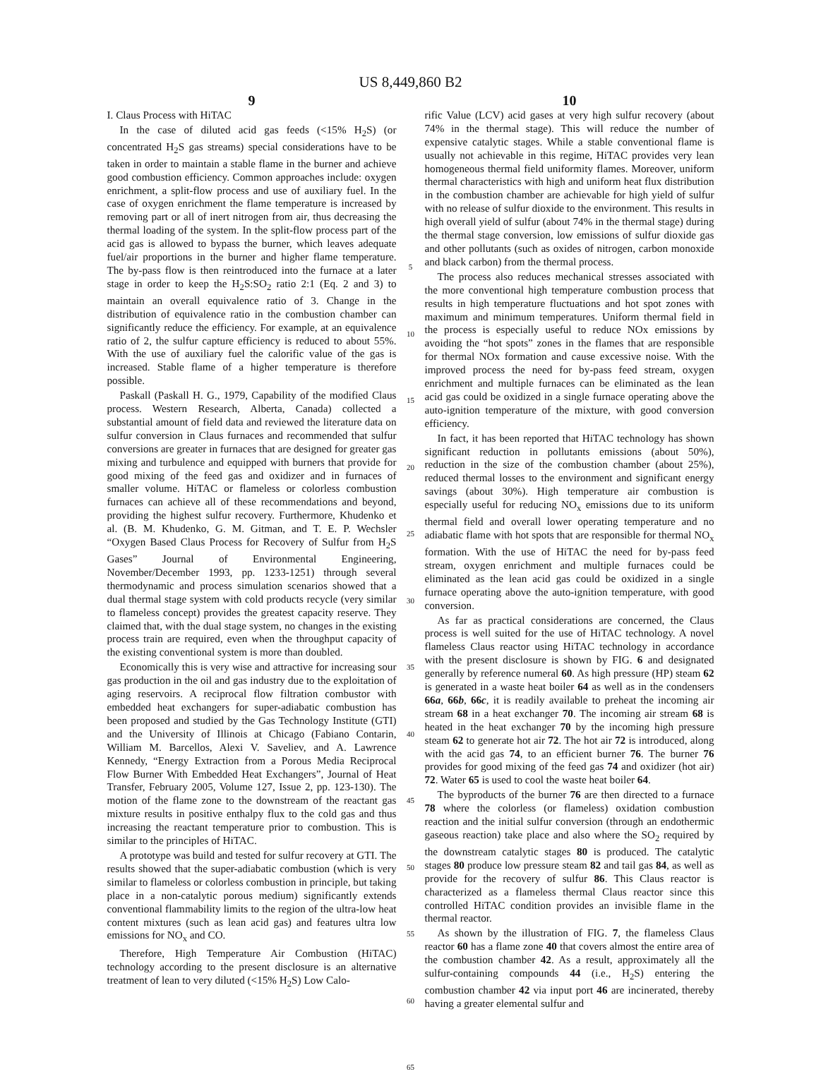US 8,449,860 B2
9
I. Claus Process with HiTAC
In the case of diluted acid gas feeds (<15% H<sub>2</sub>S) (or concentrated H<sub>2</sub>S gas streams) special considerations have to be taken in order to maintain a stable flame in the burner and achieve good combustion efficiency. Common approaches include: oxygen enrichment, a split-flow process and use of auxiliary fuel. In the case of oxygen enrichment the flame temperature is increased by removing part or all of inert nitrogen from air, thus decreasing the thermal loading of the system. In the split-flow process part of the acid gas is allowed to bypass the burner, which leaves adequate fuel/air proportions in the burner and higher flame temperature. The by-pass flow is then reintroduced into the furnace at a later stage in order to keep the H<sub>2</sub>S:SO<sub>2</sub> ratio 2:1 (Eq. 2 and 3) to maintain an overall equivalence ratio of 3. Change in the distribution of equivalence ratio in the combustion chamber can significantly reduce the efficiency. For example, at an equivalence ratio of 2, the sulfur capture efficiency is reduced to about 55%. With the use of auxiliary fuel the calorific value of the gas is increased. Stable flame of a higher temperature is therefore possible.
Paskall (Paskall H. G., 1979, Capability of the modified Claus process. Western Research, Alberta, Canada) collected a substantial amount of field data and reviewed the literature data on sulfur conversion in Claus furnaces and recommended that sulfur conversions are greater in furnaces that are designed for greater gas mixing and turbulence and equipped with burners that provide for good mixing of the feed gas and oxidizer and in furnaces of smaller volume. HiTAC or flameless or colorless combustion furnaces can achieve all of these recommendations and beyond, providing the highest sulfur recovery. Furthermore, Khudenko et al. (B. M. Khudenko, G. M. Gitman, and T. E. P. Wechsler “Oxygen Based Claus Process for Recovery of Sulfur from H<sub>2</sub>S Gases” Journal of Environmental Engineering, November/December 1993, pp. 1233-1251) through several thermodynamic and process simulation scenarios showed that a dual thermal stage system with cold products recycle (very similar to flameless concept) provides the greatest capacity reserve. They claimed that, with the dual stage system, no changes in the existing process train are required, even when the throughput capacity of the existing conventional system is more than doubled.
Economically this is very wise and attractive for increasing sour gas production in the oil and gas industry due to the exploitation of aging reservoirs. A reciprocal flow filtration combustor with embedded heat exchangers for super-adiabatic combustion has been proposed and studied by the Gas Technology Institute (GTI) and the University of Illinois at Chicago (Fabiano Contarin, William M. Barcellos, Alexi V. Saveliev, and A. Lawrence Kennedy, “Energy Extraction from a Porous Media Reciprocal Flow Burner With Embedded Heat Exchangers”, Journal of Heat Transfer, February 2005, Volume 127, Issue 2, pp. 123-130). The motion of the flame zone to the downstream of the reactant gas mixture results in positive enthalpy flux to the cold gas and thus increasing the reactant temperature prior to combustion. This is similar to the principles of HiTAC.
A prototype was build and tested for sulfur recovery at GTI. The results showed that the super-adiabatic combustion (which is very similar to flameless or colorless combustion in principle, but taking place in a non-catalytic porous medium) significantly extends conventional flammability limits to the region of the ultra-low heat content mixtures (such as lean acid gas) and features ultra low emissions for NO<sub>x</sub> and CO.
Therefore, High Temperature Air Combustion (HiTAC) technology according to the present disclosure is an alternative treatment of lean to very diluted (<15% H<sub>2</sub>S) Low Calo-
5
10
15
20
25
30
35
40
45
50
55
60
65
10
rific Value (LCV) acid gases at very high sulfur recovery (about 74% in the thermal stage). This will reduce the number of expensive catalytic stages. While a stable conventional flame is usually not achievable in this regime, HiTAC provides very lean homogeneous thermal field uniformity flames. Moreover, uniform thermal characteristics with high and uniform heat flux distribution in the combustion chamber are achievable for high yield of sulfur with no release of sulfur dioxide to the environment. This results in high overall yield of sulfur (about 74% in the thermal stage) during the thermal stage conversion, low emissions of sulfur dioxide gas and other pollutants (such as oxides of nitrogen, carbon monoxide and black carbon) from the thermal process.
The process also reduces mechanical stresses associated with the more conventional high temperature combustion process that results in high temperature fluctuations and hot spot zones with maximum and minimum temperatures. Uniform thermal field in the process is especially useful to reduce NOx emissions by avoiding the “hot spots” zones in the flames that are responsible for thermal NOx formation and cause excessive noise. With the improved process the need for by-pass feed stream, oxygen enrichment and multiple furnaces can be eliminated as the lean acid gas could be oxidized in a single furnace operating above the auto-ignition temperature of the mixture, with good conversion efficiency.
In fact, it has been reported that HiTAC technology has shown significant reduction in pollutants emissions (about 50%), reduction in the size of the combustion chamber (about 25%), reduced thermal losses to the environment and significant energy savings (about 30%). High temperature air combustion is especially useful for reducing NO<sub>x</sub> emissions due to its uniform thermal field and overall lower operating temperature and no adiabatic flame with hot spots that are responsible for thermal NO<sub>x</sub> formation. With the use of HiTAC the need for by-pass feed stream, oxygen enrichment and multiple furnaces could be eliminated as the lean acid gas could be oxidized in a single furnace operating above the auto-ignition temperature, with good conversion.
As far as practical considerations are concerned, the Claus process is well suited for the use of HiTAC technology. A novel flameless Claus reactor using HiTAC technology in accordance with the present disclosure is shown by FIG. 6 and designated generally by reference numeral 60. As high pressure (HP) steam 62 is generated in a waste heat boiler 64 as well as in the condensers 66a, 66b, 66c, it is readily available to preheat the incoming air stream 68 in a heat exchanger 70. The incoming air stream 68 is heated in the heat exchanger 70 by the incoming high pressure steam 62 to generate hot air 72. The hot air 72 is introduced, along with the acid gas 74, to an efficient burner 76. The burner 76 provides for good mixing of the feed gas 74 and oxidizer (hot air) 72. Water 65 is used to cool the waste heat boiler 64.
The byproducts of the burner 76 are then directed to a furnace 78 where the colorless (or flameless) oxidation combustion reaction and the initial sulfur conversion (through an endothermic gaseous reaction) take place and also where the SO<sub>2</sub> required by the downstream catalytic stages 80 is produced. The catalytic stages 80 produce low pressure steam 82 and tail gas 84, as well as provide for the recovery of sulfur 86. This Claus reactor is characterized as a flameless thermal Claus reactor since this controlled HiTAC condition provides an invisible flame in the thermal reactor.
As shown by the illustration of FIG. 7, the flameless Claus reactor 60 has a flame zone 40 that covers almost the entire area of the combustion chamber 42. As a result, approximately all the sulfur-containing compounds 44 (i.e., H<sub>2</sub>S) entering the combustion chamber 42 via input port 46 are incinerated, thereby having a greater elemental sulfur and